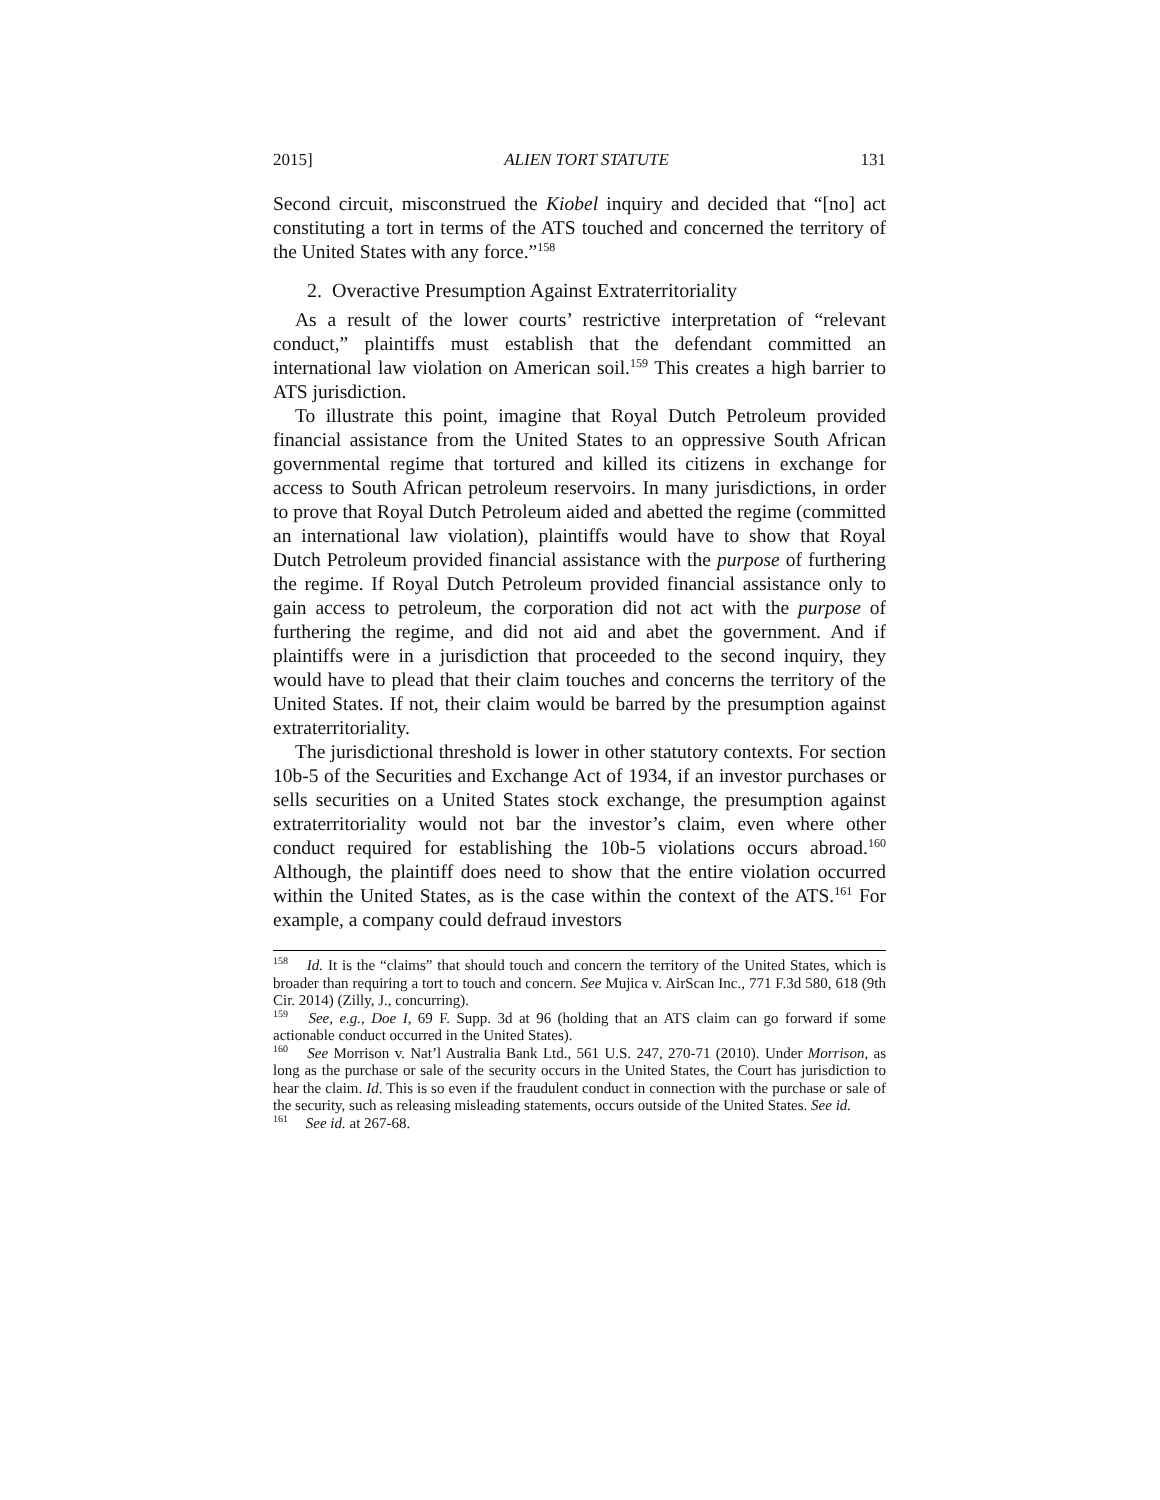2015] ALIEN TORT STATUTE 131
Second circuit, misconstrued the Kiobel inquiry and decided that “[no] act constituting a tort in terms of the ATS touched and concerned the territory of the United States with any force.”<sup>158</sup>
2. Overactive Presumption Against Extraterritoriality
As a result of the lower courts’ restrictive interpretation of “relevant conduct,” plaintiffs must establish that the defendant committed an international law violation on American soil.<sup>159</sup> This creates a high barrier to ATS jurisdiction.
To illustrate this point, imagine that Royal Dutch Petroleum provided financial assistance from the United States to an oppressive South African governmental regime that tortured and killed its citizens in exchange for access to South African petroleum reservoirs. In many jurisdictions, in order to prove that Royal Dutch Petroleum aided and abetted the regime (committed an international law violation), plaintiffs would have to show that Royal Dutch Petroleum provided financial assistance with the purpose of furthering the regime. If Royal Dutch Petroleum provided financial assistance only to gain access to petroleum, the corporation did not act with the purpose of furthering the regime, and did not aid and abet the government. And if plaintiffs were in a jurisdiction that proceeded to the second inquiry, they would have to plead that their claim touches and concerns the territory of the United States. If not, their claim would be barred by the presumption against extraterritoriality.
The jurisdictional threshold is lower in other statutory contexts. For section 10b-5 of the Securities and Exchange Act of 1934, if an investor purchases or sells securities on a United States stock exchange, the presumption against extraterritoriality would not bar the investor’s claim, even where other conduct required for establishing the 10b-5 violations occurs abroad.<sup>160</sup> Although, the plaintiff does need to show that the entire violation occurred within the United States, as is the case within the context of the ATS.<sup>161</sup> For example, a company could defraud investors
<sup>158</sup> Id. It is the “claims” that should touch and concern the territory of the United States, which is broader than requiring a tort to touch and concern. See Mujica v. AirScan Inc., 771 F.3d 580, 618 (9th Cir. 2014) (Zilly, J., concurring).
<sup>159</sup> See, e.g., Doe I, 69 F. Supp. 3d at 96 (holding that an ATS claim can go forward if some actionable conduct occurred in the United States).
<sup>160</sup> See Morrison v. Nat’l Australia Bank Ltd., 561 U.S. 247, 270-71 (2010). Under Morrison, as long as the purchase or sale of the security occurs in the United States, the Court has jurisdiction to hear the claim. Id. This is so even if the fraudulent conduct in connection with the purchase or sale of the security, such as releasing misleading statements, occurs outside of the United States. See id.
<sup>161</sup> See id. at 267-68.